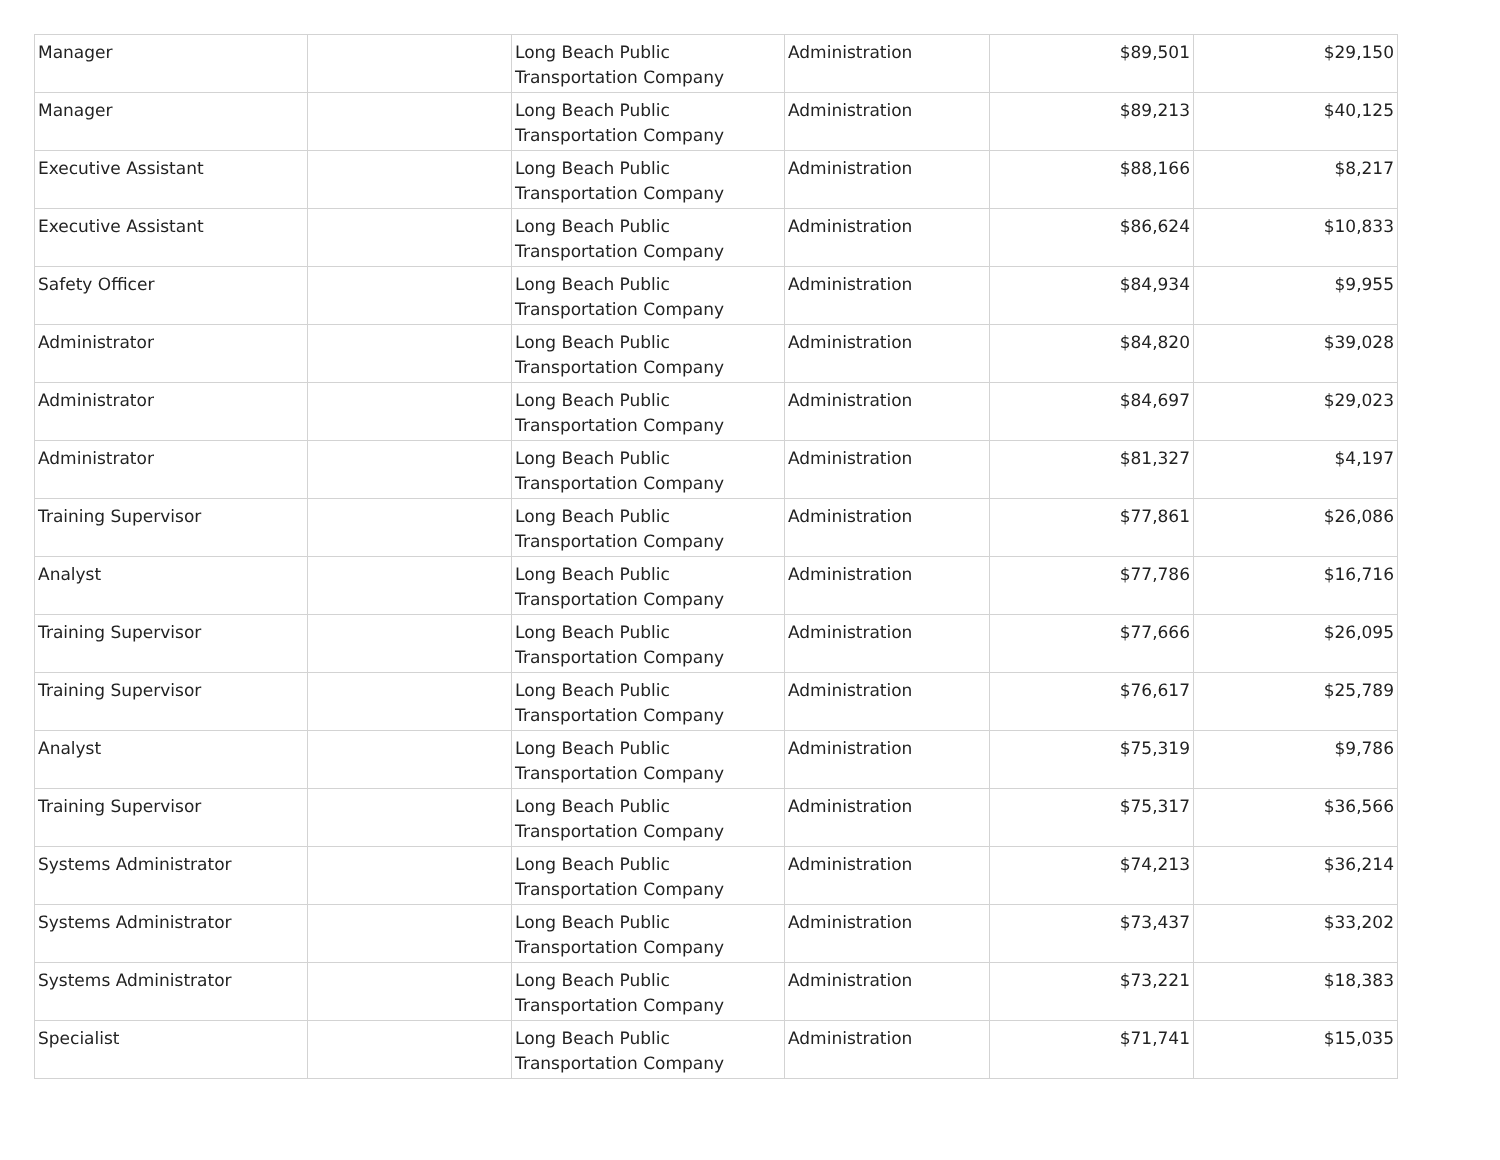| Manager | | Long Beach Public Transportation Company | Administration | $89,501 | $29,150 |
| Manager | | Long Beach Public Transportation Company | Administration | $89,213 | $40,125 |
| Executive Assistant | | Long Beach Public Transportation Company | Administration | $88,166 | $8,217 |
| Executive Assistant | | Long Beach Public Transportation Company | Administration | $86,624 | $10,833 |
| Safety Officer | | Long Beach Public Transportation Company | Administration | $84,934 | $9,955 |
| Administrator | | Long Beach Public Transportation Company | Administration | $84,820 | $39,028 |
| Administrator | | Long Beach Public Transportation Company | Administration | $84,697 | $29,023 |
| Administrator | | Long Beach Public Transportation Company | Administration | $81,327 | $4,197 |
| Training Supervisor | | Long Beach Public Transportation Company | Administration | $77,861 | $26,086 |
| Analyst | | Long Beach Public Transportation Company | Administration | $77,786 | $16,716 |
| Training Supervisor | | Long Beach Public Transportation Company | Administration | $77,666 | $26,095 |
| Training Supervisor | | Long Beach Public Transportation Company | Administration | $76,617 | $25,789 |
| Analyst | | Long Beach Public Transportation Company | Administration | $75,319 | $9,786 |
| Training Supervisor | | Long Beach Public Transportation Company | Administration | $75,317 | $36,566 |
| Systems Administrator | | Long Beach Public Transportation Company | Administration | $74,213 | $36,214 |
| Systems Administrator | | Long Beach Public Transportation Company | Administration | $73,437 | $33,202 |
| Systems Administrator | | Long Beach Public Transportation Company | Administration | $73,221 | $18,383 |
| Specialist | | Long Beach Public Transportation Company | Administration | $71,741 | $15,035 |